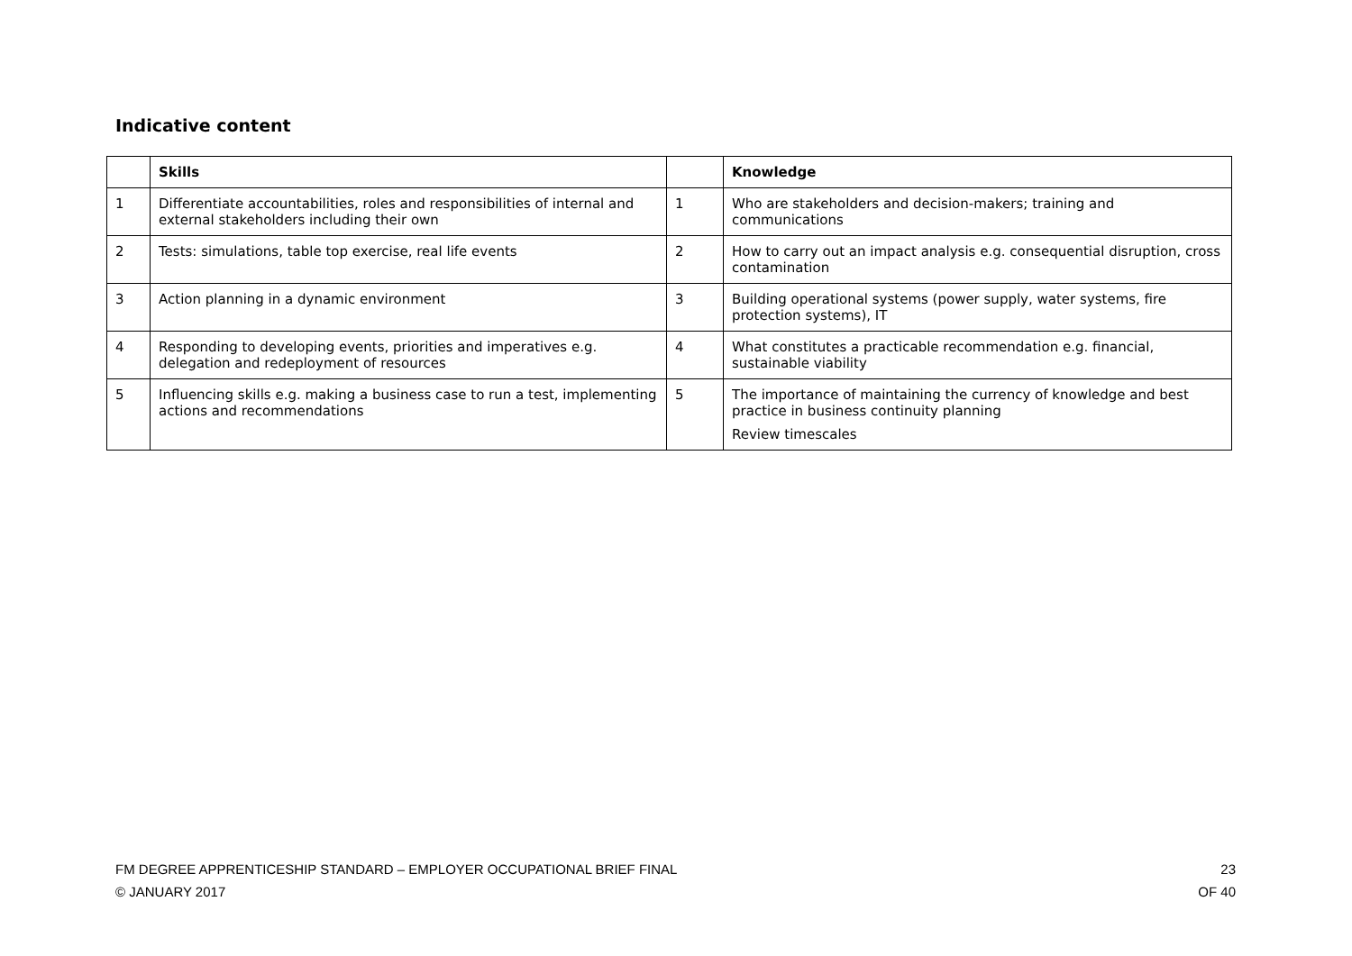Indicative content
| | Skills | | Knowledge |
| --- | --- | --- | --- |
| 1 | Differentiate accountabilities, roles and responsibilities of internal and external stakeholders including their own | 1 | Who are stakeholders and decision-makers; training and communications |
| 2 | Tests: simulations, table top exercise, real life events | 2 | How to carry out an impact analysis e.g. consequential disruption, cross contamination |
| 3 | Action planning in a dynamic environment | 3 | Building operational systems (power supply, water systems, fire protection systems), IT |
| 4 | Responding to developing events, priorities and imperatives e.g. delegation and redeployment of resources | 4 | What constitutes a practicable recommendation e.g. financial, sustainable viability |
| 5 | Influencing skills e.g. making a business case to run a test, implementing actions and recommendations | 5 | The importance of maintaining the currency of knowledge and best practice in business continuity planning Review timescales |
23
OF 40 FM DEGREE APPRENTICESHIP STANDARD – EMPLOYER OCCUPATIONAL BRIEF FINAL
© JANUARY 2017